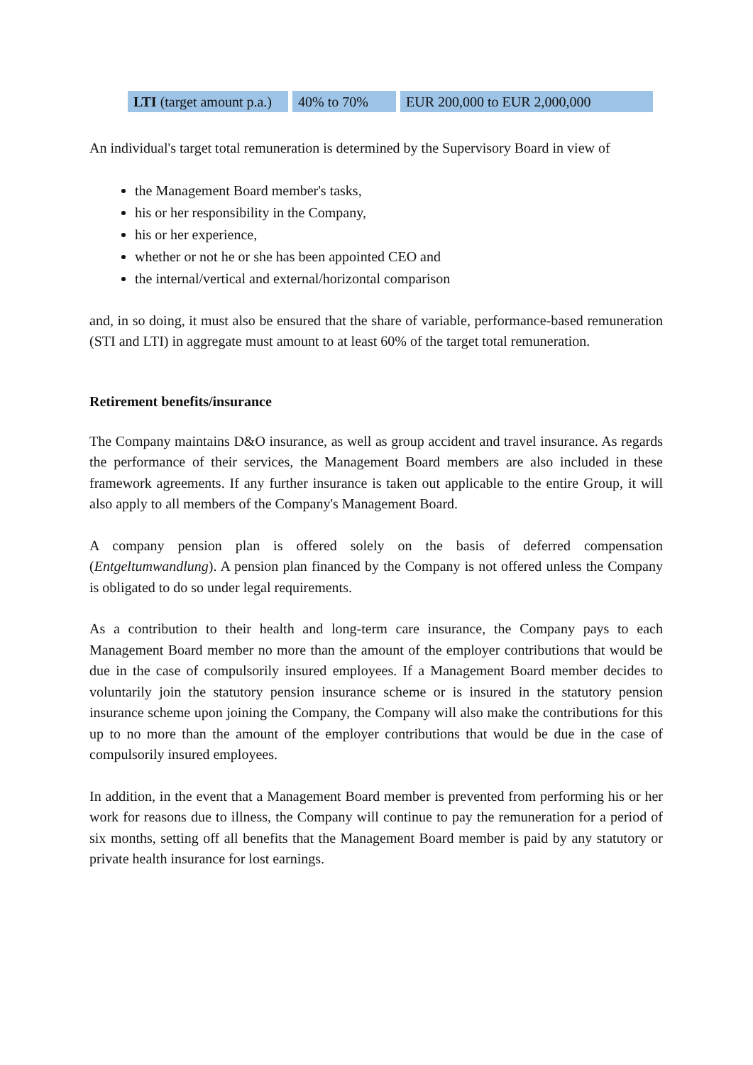| LTI (target amount p.a.) | 40% to 70% | EUR 200,000 to EUR 2,000,000 |
An individual's target total remuneration is determined by the Supervisory Board in view of
the Management Board member's tasks,
his or her responsibility in the Company,
his or her experience,
whether or not he or she has been appointed CEO and
the internal/vertical and external/horizontal comparison
and, in so doing, it must also be ensured that the share of variable, performance-based remuneration (STI and LTI) in aggregate must amount to at least 60% of the target total remuneration.
Retirement benefits/insurance
The Company maintains D&O insurance, as well as group accident and travel insurance. As regards the performance of their services, the Management Board members are also included in these framework agreements. If any further insurance is taken out applicable to the entire Group, it will also apply to all members of the Company's Management Board.
A company pension plan is offered solely on the basis of deferred compensation (Entgeltumwandlung). A pension plan financed by the Company is not offered unless the Company is obligated to do so under legal requirements.
As a contribution to their health and long-term care insurance, the Company pays to each Management Board member no more than the amount of the employer contributions that would be due in the case of compulsorily insured employees. If a Management Board member decides to voluntarily join the statutory pension insurance scheme or is insured in the statutory pension insurance scheme upon joining the Company, the Company will also make the contributions for this up to no more than the amount of the employer contributions that would be due in the case of compulsorily insured employees.
In addition, in the event that a Management Board member is prevented from performing his or her work for reasons due to illness, the Company will continue to pay the remuneration for a period of six months, setting off all benefits that the Management Board member is paid by any statutory or private health insurance for lost earnings.